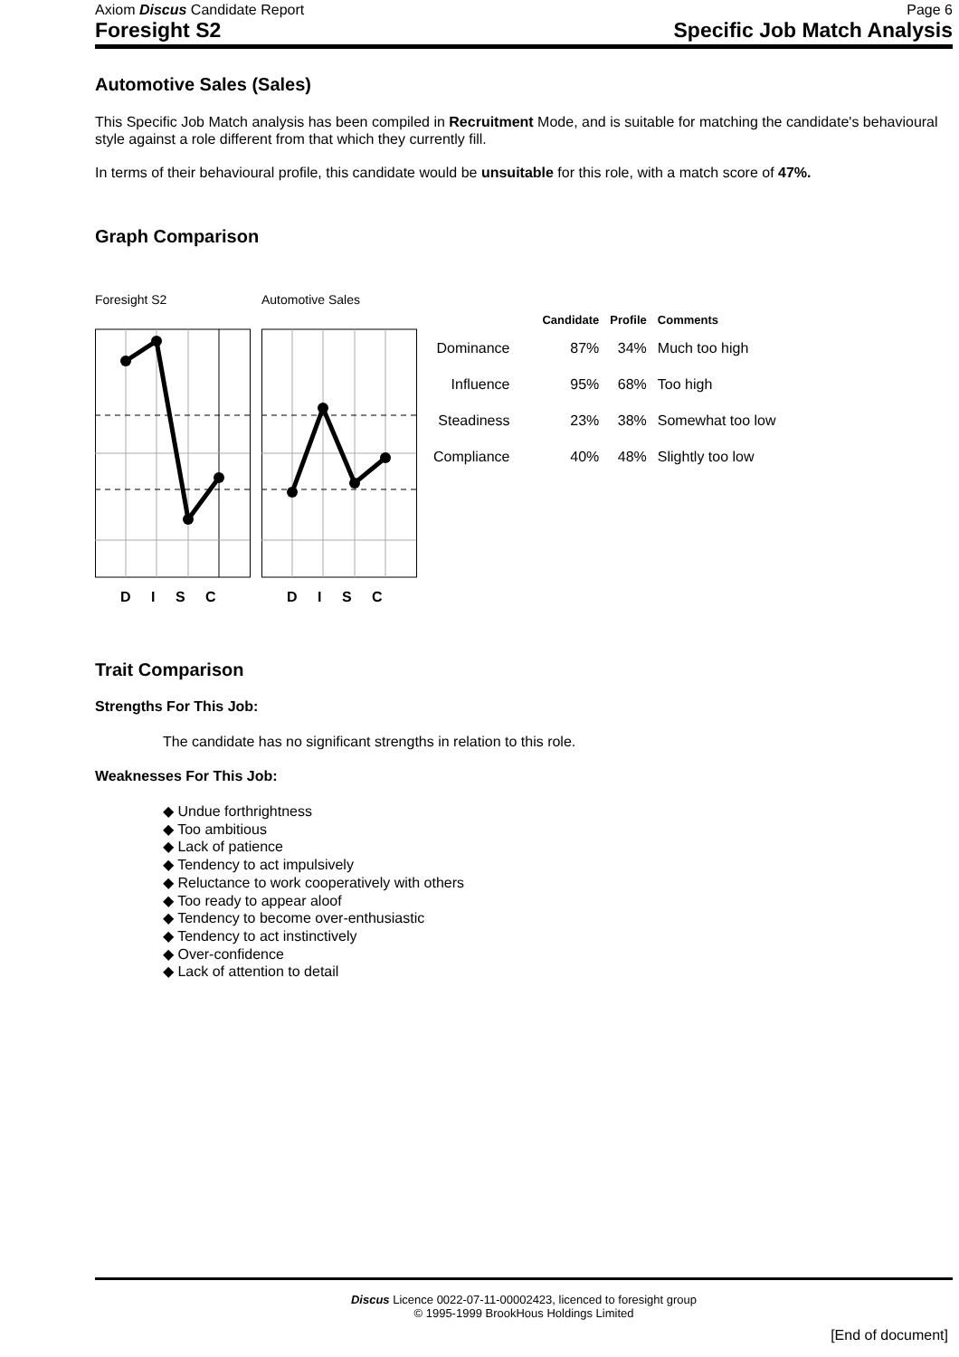Axiom Discus Candidate Report Page 6
Foresight S2 Specific Job Match Analysis
Automotive Sales (Sales)
This Specific Job Match analysis has been compiled in Recruitment Mode, and is suitable for matching the candidate's behavioural style against a role different from that which they currently fill.
In terms of their behavioural profile, this candidate would be unsuitable for this role, with a match score of 47%.
Graph Comparison
Foresight S2
D I S C
Automotive Sales
D I S C
| | Candidate | Profile | Comments |
| --- | --- | --- | --- |
| Dominance | 87% | 34% | Much too high |
| Influence | 95% | 68% | Too high |
| Steadiness | 23% | 38% | Somewhat too low |
| Compliance | 40% | 48% | Slightly too low |
Trait Comparison
Strengths For This Job:
The candidate has no significant strengths in relation to this role.
Weaknesses For This Job:
◆ Undue forthrightness
◆ Too ambitious
◆ Lack of patience
◆ Tendency to act impulsively
◆ Reluctance to work cooperatively with others
◆ Too ready to appear aloof
◆ Tendency to become over-enthusiastic
◆ Tendency to act instinctively
◆ Over-confidence
◆ Lack of attention to detail
Discus Licence 0022-07-11-00002423, licenced to foresight group
© 1995-1999 BrookHous Holdings Limited
[End of document]